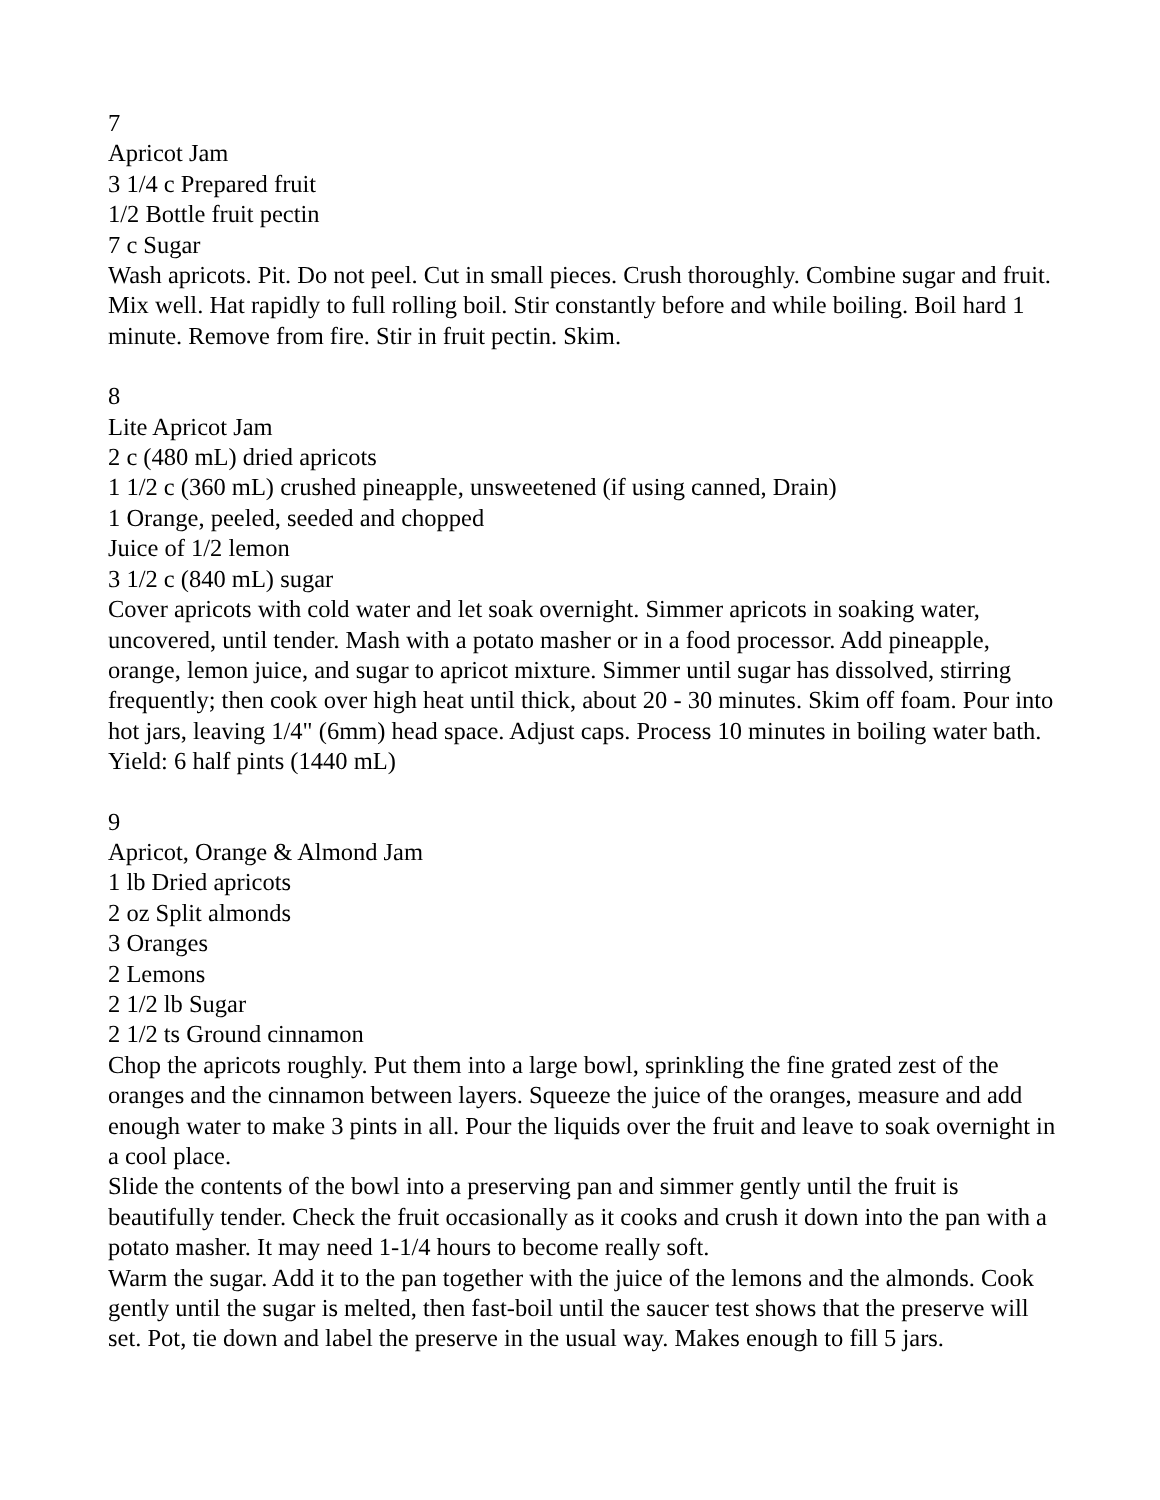7
Apricot Jam
3 1/4 c Prepared fruit
1/2 Bottle fruit pectin
7 c Sugar
Wash apricots. Pit. Do not peel. Cut in small pieces. Crush thoroughly. Combine sugar and fruit. Mix well. Hat rapidly to full rolling boil. Stir constantly before and while boiling. Boil hard 1 minute. Remove from fire. Stir in fruit pectin. Skim.
8
Lite Apricot Jam
2 c (480 mL) dried apricots
1 1/2 c (360 mL) crushed pineapple, unsweetened (if using canned, Drain)
1 Orange, peeled, seeded and chopped
Juice of 1/2 lemon
3 1/2 c (840 mL) sugar
Cover apricots with cold water and let soak overnight. Simmer apricots in soaking water, uncovered, until tender. Mash with a potato masher or in a food processor. Add pineapple, orange, lemon juice, and sugar to apricot mixture. Simmer until sugar has dissolved, stirring frequently; then cook over high heat until thick, about 20 - 30 minutes. Skim off foam. Pour into hot jars, leaving 1/4" (6mm) head space. Adjust caps. Process 10 minutes in boiling water bath. Yield: 6 half pints (1440 mL)
9
Apricot, Orange & Almond Jam
1 lb Dried apricots
2 oz Split almonds
3 Oranges
2 Lemons
2 1/2 lb Sugar
2 1/2 ts Ground cinnamon
Chop the apricots roughly. Put them into a large bowl, sprinkling the fine grated zest of the oranges and the cinnamon between layers. Squeeze the juice of the oranges, measure and add enough water to make 3 pints in all. Pour the liquids over the fruit and leave to soak overnight in a cool place.
Slide the contents of the bowl into a preserving pan and simmer gently until the fruit is beautifully tender. Check the fruit occasionally as it cooks and crush it down into the pan with a potato masher. It may need 1-1/4 hours to become really soft.
Warm the sugar. Add it to the pan together with the juice of the lemons and the almonds. Cook gently until the sugar is melted, then fast-boil until the saucer test shows that the preserve will set. Pot, tie down and label the preserve in the usual way. Makes enough to fill 5 jars.